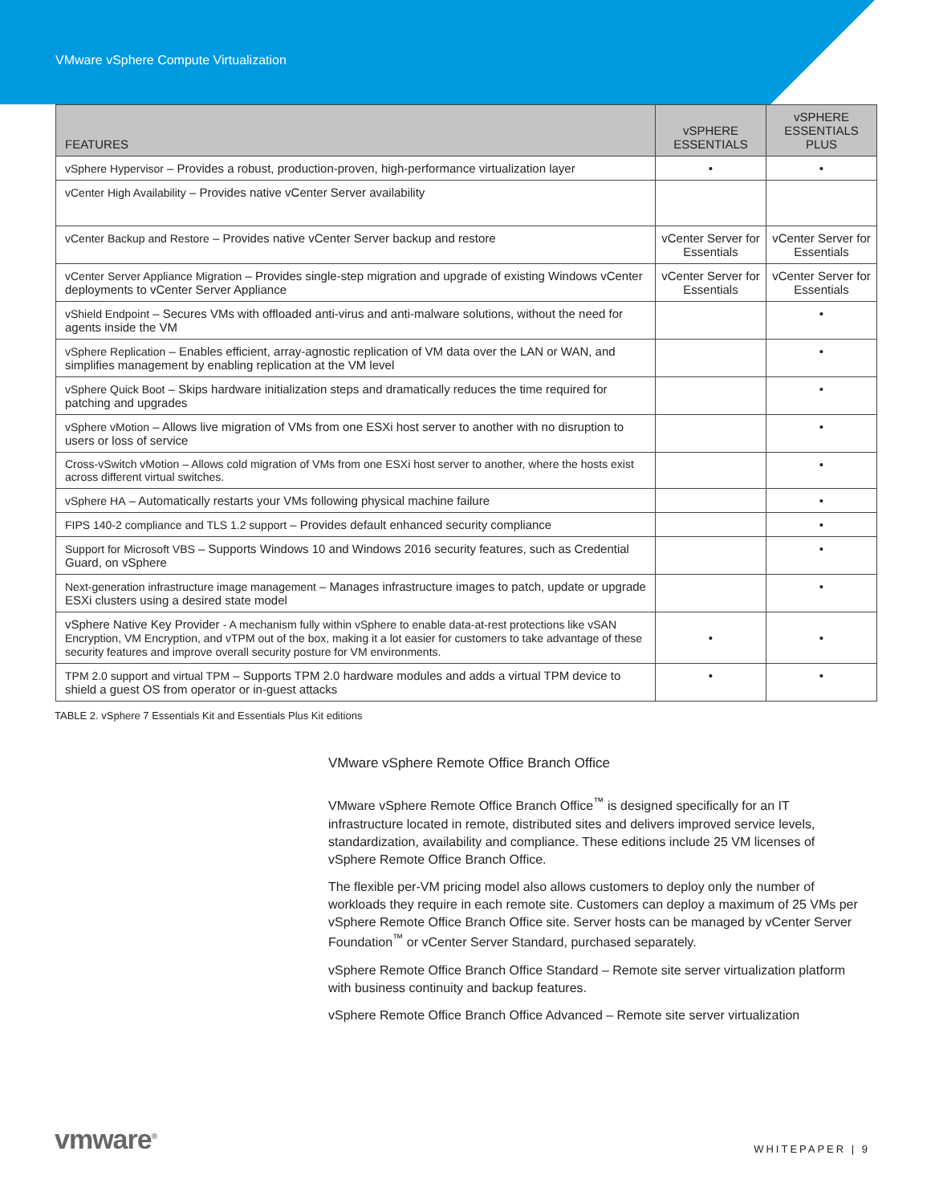VMware vSphere Compute Virtualization
| FEATURES | vSPHERE ESSENTIALS | vSPHERE ESSENTIALS PLUS |
| --- | --- | --- |
| vSphere Hypervisor – Provides a robust, production-proven, high-performance virtualization layer | • | • |
| vCenter High Availability – Provides native vCenter Server availability | | |
| vCenter Backup and Restore – Provides native vCenter Server backup and restore | vCenter Server for Essentials | vCenter Server for Essentials |
| vCenter Server Appliance Migration – Provides single-step migration and upgrade of existing Windows vCenter deployments to vCenter Server Appliance | vCenter Server for Essentials | vCenter Server for Essentials |
| vShield Endpoint – Secures VMs with offloaded anti-virus and anti-malware solutions, without the need for agents inside the VM | | • |
| vSphere Replication – Enables efficient, array-agnostic replication of VM data over the LAN or WAN, and simplifies management by enabling replication at the VM level | | • |
| vSphere Quick Boot – Skips hardware initialization steps and dramatically reduces the time required for patching and upgrades | | • |
| vSphere vMotion – Allows live migration of VMs from one ESXi host server to another with no disruption to users or loss of service | | • |
| Cross-vSwitch vMotion – Allows cold migration of VMs from one ESXi host server to another, where the hosts exist across different virtual switches. | | • |
| vSphere HA – Automatically restarts your VMs following physical machine failure | | • |
| FIPS 140-2 compliance and TLS 1.2 support – Provides default enhanced security compliance | | • |
| Support for Microsoft VBS – Supports Windows 10 and Windows 2016 security features, such as Credential Guard, on vSphere | | • |
| Next-generation infrastructure image management – Manages infrastructure images to patch, update or upgrade ESXi clusters using a desired state model | | • |
| vSphere Native Key Provider - A mechanism fully within vSphere to enable data-at-rest protections like vSAN Encryption, VM Encryption, and vTPM out of the box, making it a lot easier for customers to take advantage of these security features and improve overall security posture for VM environments. | • | • |
| TPM 2.0 support and virtual TPM – Supports TPM 2.0 hardware modules and adds a virtual TPM device to shield a guest OS from operator or in-guest attacks | • | • |
TABLE 2. vSphere 7 Essentials Kit and Essentials Plus Kit editions
VMware vSphere Remote Office Branch Office
VMware vSphere Remote Office Branch Office<sup>™</sup> is designed specifically for an IT infrastructure located in remote, distributed sites and delivers improved service levels, standardization, availability and compliance. These editions include 25 VM licenses of vSphere Remote Office Branch Office.
The flexible per-VM pricing model also allows customers to deploy only the number of workloads they require in each remote site. Customers can deploy a maximum of 25 VMs per vSphere Remote Office Branch Office site. Server hosts can be managed by vCenter Server Foundation<sup>™</sup> or vCenter Server Standard, purchased separately.
vSphere Remote Office Branch Office Standard – Remote site server virtualization platform with business continuity and backup features.
vSphere Remote Office Branch Office Advanced – Remote site server virtualization
vmware<sup>®</sup> WHITEPAPER | 9